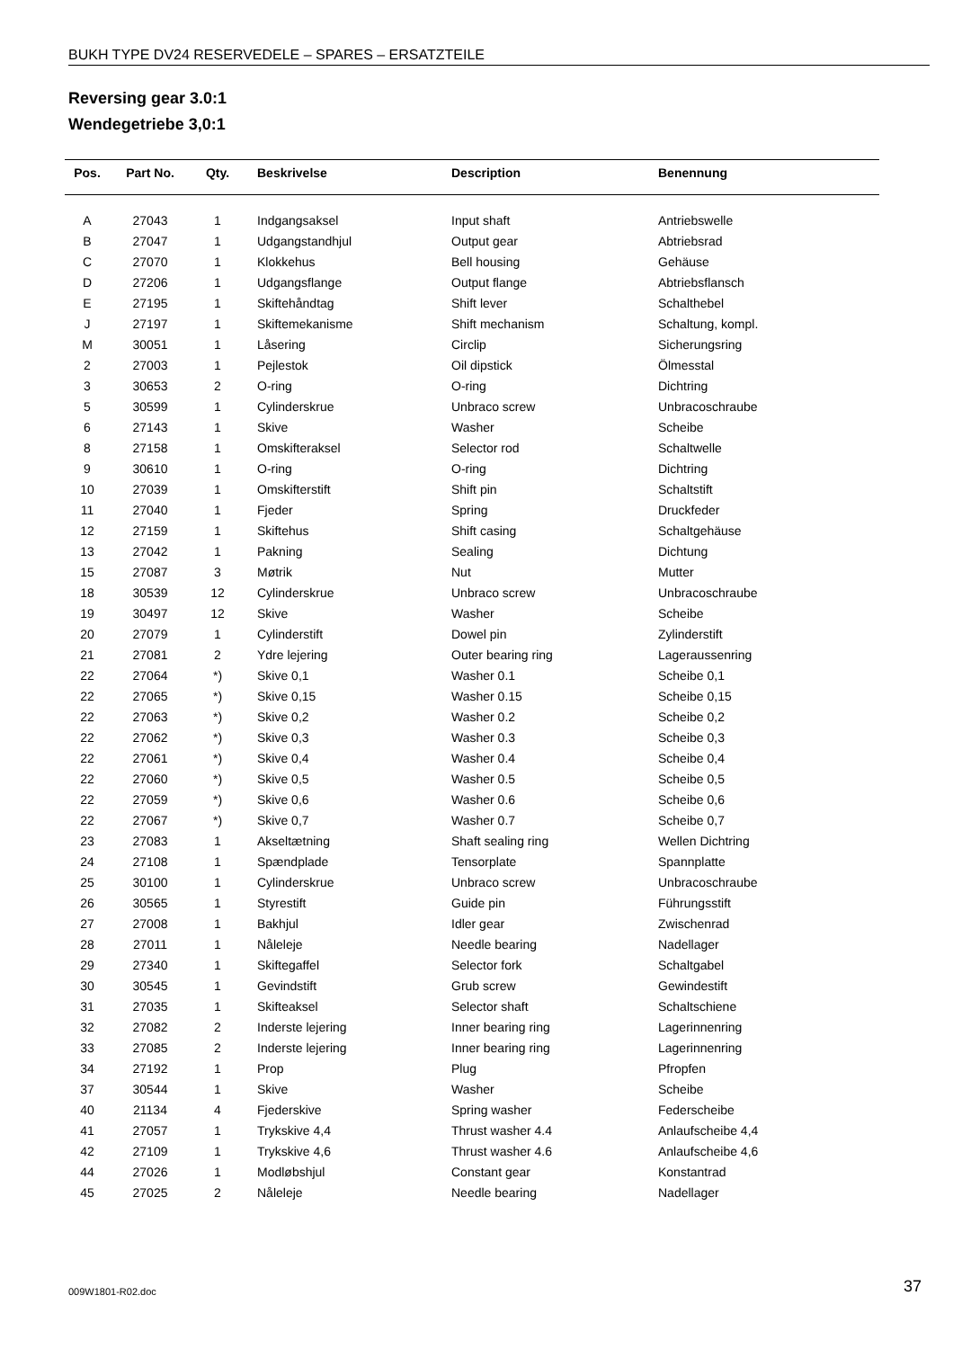BUKH TYPE DV24 RESERVEDELE – SPARES – ERSATZTEILE
Reversing gear 3.0:1
Wendegetriebe 3,0:1
| Pos. | Part No. | Qty. | Beskrivelse | Description | Benennung |
| --- | --- | --- | --- | --- | --- |
| A | 27043 | 1 | Indgangsaksel | Input shaft | Antriebswelle |
| B | 27047 | 1 | Udgangstandhjul | Output gear | Abtriebsrad |
| C | 27070 | 1 | Klokkehus | Bell housing | Gehäuse |
| D | 27206 | 1 | Udgangsflange | Output flange | Abtriebsflansch |
| E | 27195 | 1 | Skiftehåndtag | Shift lever | Schalthebel |
| J | 27197 | 1 | Skiftemekanisme | Shift mechanism | Schaltung, kompl. |
| M | 30051 | 1 | Låsering | Circlip | Sicherungsring |
| 2 | 27003 | 1 | Pejlestok | Oil dipstick | Ölmesstal |
| 3 | 30653 | 2 | O-ring | O-ring | Dichtring |
| 5 | 30599 | 1 | Cylinderskrue | Unbraco screw | Unbracoschraube |
| 6 | 27143 | 1 | Skive | Washer | Scheibe |
| 8 | 27158 | 1 | Omskifteraksel | Selector rod | Schaltwelle |
| 9 | 30610 | 1 | O-ring | O-ring | Dichtring |
| 10 | 27039 | 1 | Omskifterstift | Shift pin | Schaltstift |
| 11 | 27040 | 1 | Fjeder | Spring | Druckfeder |
| 12 | 27159 | 1 | Skiftehus | Shift casing | Schaltgehäuse |
| 13 | 27042 | 1 | Pakning | Sealing | Dichtung |
| 15 | 27087 | 3 | Møtrik | Nut | Mutter |
| 18 | 30539 | 12 | Cylinderskrue | Unbraco screw | Unbracoschraube |
| 19 | 30497 | 12 | Skive | Washer | Scheibe |
| 20 | 27079 | 1 | Cylinderstift | Dowel pin | Zylinderstift |
| 21 | 27081 | 2 | Ydre lejering | Outer bearing ring | Lageraussenring |
| 22 | 27064 | *) | Skive 0,1 | Washer 0.1 | Scheibe 0,1 |
| 22 | 27065 | *) | Skive 0,15 | Washer 0.15 | Scheibe 0,15 |
| 22 | 27063 | *) | Skive 0,2 | Washer 0.2 | Scheibe 0,2 |
| 22 | 27062 | *) | Skive 0,3 | Washer 0.3 | Scheibe 0,3 |
| 22 | 27061 | *) | Skive 0,4 | Washer 0.4 | Scheibe 0,4 |
| 22 | 27060 | *) | Skive 0,5 | Washer 0.5 | Scheibe 0,5 |
| 22 | 27059 | *) | Skive 0,6 | Washer 0.6 | Scheibe 0,6 |
| 22 | 27067 | *) | Skive 0,7 | Washer 0.7 | Scheibe 0,7 |
| 23 | 27083 | 1 | Akseltætning | Shaft sealing ring | Wellen Dichtring |
| 24 | 27108 | 1 | Spændplade | Tensorplate | Spannplatte |
| 25 | 30100 | 1 | Cylinderskrue | Unbraco screw | Unbracoschraube |
| 26 | 30565 | 1 | Styrestift | Guide pin | Führungsstift |
| 27 | 27008 | 1 | Bakhjul | Idler gear | Zwischenrad |
| 28 | 27011 | 1 | Nåleleje | Needle bearing | Nadellager |
| 29 | 27340 | 1 | Skiftegaffel | Selector fork | Schaltgabel |
| 30 | 30545 | 1 | Gevindstift | Grub screw | Gewindestift |
| 31 | 27035 | 1 | Skifteaksel | Selector shaft | Schaltschiene |
| 32 | 27082 | 2 | Inderste lejering | Inner bearing ring | Lagerinnenring |
| 33 | 27085 | 2 | Inderste lejering | Inner bearing ring | Lagerinnenring |
| 34 | 27192 | 1 | Prop | Plug | Pfropfen |
| 37 | 30544 | 1 | Skive | Washer | Scheibe |
| 40 | 21134 | 4 | Fjederskive | Spring washer | Federscheibe |
| 41 | 27057 | 1 | Trykskive 4,4 | Thrust washer 4.4 | Anlaufscheibe 4,4 |
| 42 | 27109 | 1 | Trykskive 4,6 | Thrust washer 4.6 | Anlaufscheibe 4,6 |
| 44 | 27026 | 1 | Modløbshjul | Constant gear | Konstantrad |
| 45 | 27025 | 2 | Nåleleje | Needle bearing | Nadellager |
009W1801-R02.doc 37